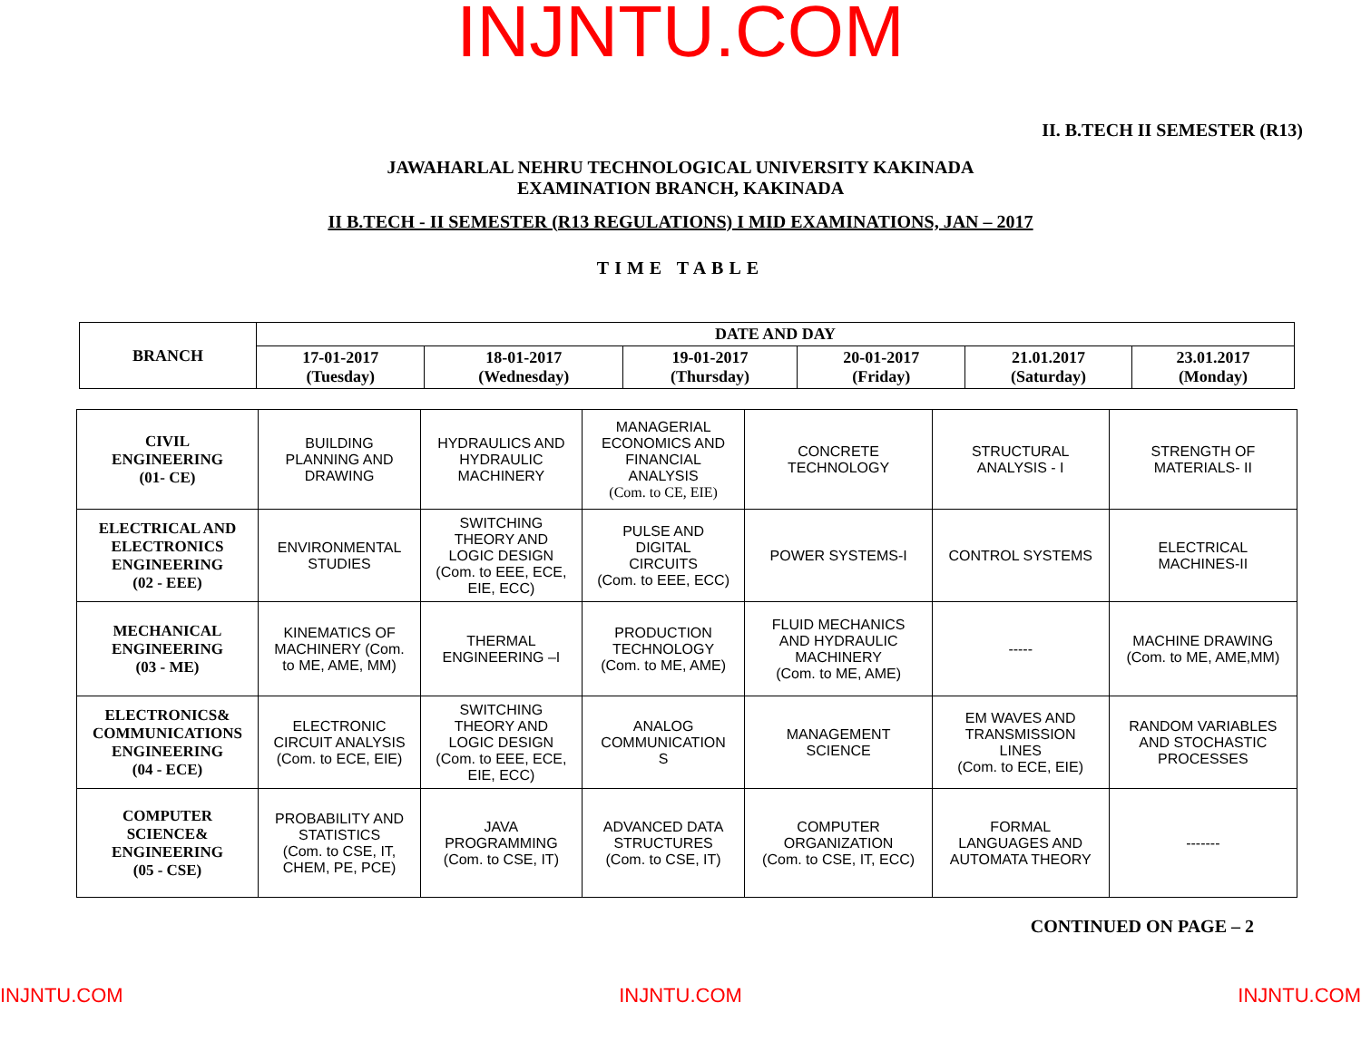INJNTU.COM
II. B.TECH II SEMESTER (R13)
JAWAHARLAL NEHRU TECHNOLOGICAL UNIVERSITY KAKINADA
EXAMINATION BRANCH, KAKINADA
II B.TECH - II SEMESTER (R13 REGULATIONS) I MID EXAMINATIONS, JAN – 2017
TIME TABLE
| BRANCH | DATE AND DAY | | | | | |
| --- | --- | --- | --- | --- | --- | --- |
| | 17-01-2017 (Tuesday) | 18-01-2017 (Wednesday) | 19-01-2017 (Thursday) | 20-01-2017 (Friday) | 21.01.2017 (Saturday) | 23.01.2017 (Monday) |
| CIVIL ENGINEERING (01- CE) | BUILDING PLANNING AND DRAWING | HYDRAULICS AND HYDRAULIC MACHINERY | MANAGERIAL ECONOMICS AND FINANCIAL ANALYSIS (Com. to CE, EIE) | CONCRETE TECHNOLOGY | STRUCTURAL ANALYSIS - I | STRENGTH OF MATERIALS- II |
| ELECTRICAL AND ELECTRONICS ENGINEERING (02 - EEE) | ENVIRONMENTAL STUDIES | SWITCHING THEORY AND LOGIC DESIGN (Com. to EEE, ECE, EIE, ECC) | PULSE AND DIGITAL CIRCUITS (Com. to EEE, ECC) | POWER SYSTEMS-I | CONTROL SYSTEMS | ELECTRICAL MACHINES-II |
| MECHANICAL ENGINEERING (03 - ME) | KINEMATICS OF MACHINERY (Com. to ME, AME, MM) | THERMAL ENGINEERING –I | PRODUCTION TECHNOLOGY (Com. to ME, AME) | FLUID MECHANICS AND HYDRAULIC MACHINERY (Com. to ME, AME) | ----- | MACHINE DRAWING (Com. to ME, AME,MM) |
| ELECTRONICS& COMMUNICATIONS ENGINEERING (04 - ECE) | ELECTRONIC CIRCUIT ANALYSIS (Com. to ECE, EIE) | SWITCHING THEORY AND LOGIC DESIGN (Com. to EEE, ECE, EIE, ECC) | ANALOG COMMUNICATION S | MANAGEMENT SCIENCE | EM WAVES AND TRANSMISSION LINES (Com. to ECE, EIE) | RANDOM VARIABLES AND STOCHASTIC PROCESSES |
| COMPUTER SCIENCE& ENGINEERING (05 - CSE) | PROBABILITY AND STATISTICS (Com. to CSE, IT, CHEM, PE, PCE) | JAVA PROGRAMMING (Com. to CSE, IT) | ADVANCED DATA STRUCTURES (Com. to CSE, IT) | COMPUTER ORGANIZATION (Com. to CSE, IT, ECC) | FORMAL LANGUAGES AND AUTOMATA THEORY | ------- |
CONTINUED ON PAGE – 2
INJNTU.COM INJNTU.COM INJNTU.COM